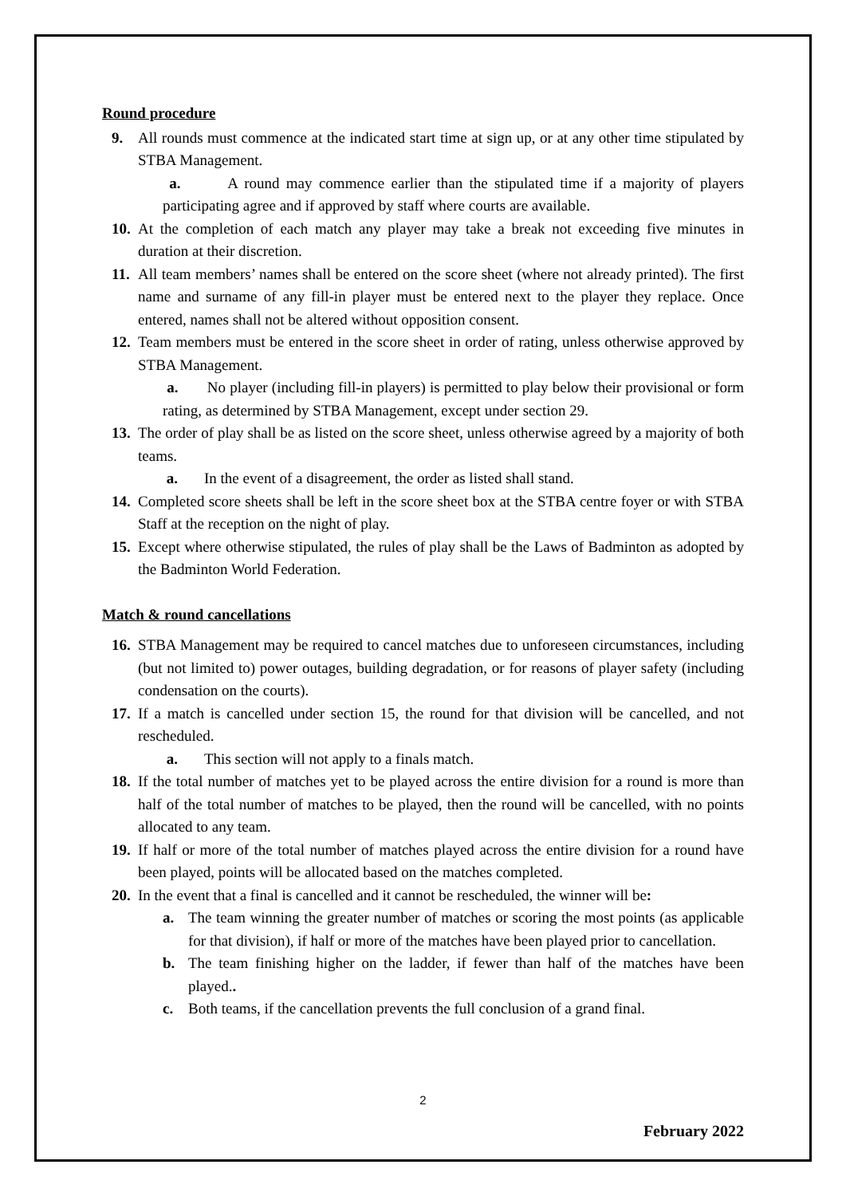Round procedure
9. All rounds must commence at the indicated start time at sign up, or at any other time stipulated by STBA Management.
a. A round may commence earlier than the stipulated time if a majority of players participating agree and if approved by staff where courts are available.
10. At the completion of each match any player may take a break not exceeding five minutes in duration at their discretion.
11. All team members’ names shall be entered on the score sheet (where not already printed). The first name and surname of any fill-in player must be entered next to the player they replace. Once entered, names shall not be altered without opposition consent.
12. Team members must be entered in the score sheet in order of rating, unless otherwise approved by STBA Management.
a. No player (including fill-in players) is permitted to play below their provisional or form rating, as determined by STBA Management, except under section 29.
13. The order of play shall be as listed on the score sheet, unless otherwise agreed by a majority of both teams.
a. In the event of a disagreement, the order as listed shall stand.
14. Completed score sheets shall be left in the score sheet box at the STBA centre foyer or with STBA Staff at the reception on the night of play.
15. Except where otherwise stipulated, the rules of play shall be the Laws of Badminton as adopted by the Badminton World Federation.
Match & round cancellations
16. STBA Management may be required to cancel matches due to unforeseen circumstances, including (but not limited to) power outages, building degradation, or for reasons of player safety (including condensation on the courts).
17. If a match is cancelled under section 15, the round for that division will be cancelled, and not rescheduled.
a. This section will not apply to a finals match.
18. If the total number of matches yet to be played across the entire division for a round is more than half of the total number of matches to be played, then the round will be cancelled, with no points allocated to any team.
19. If half or more of the total number of matches played across the entire division for a round have been played, points will be allocated based on the matches completed.
20. In the event that a final is cancelled and it cannot be rescheduled, the winner will be:
a. The team winning the greater number of matches or scoring the most points (as applicable for that division), if half or more of the matches have been played prior to cancellation.
b. The team finishing higher on the ladder, if fewer than half of the matches have been played..
c. Both teams, if the cancellation prevents the full conclusion of a grand final.
2
February 2022